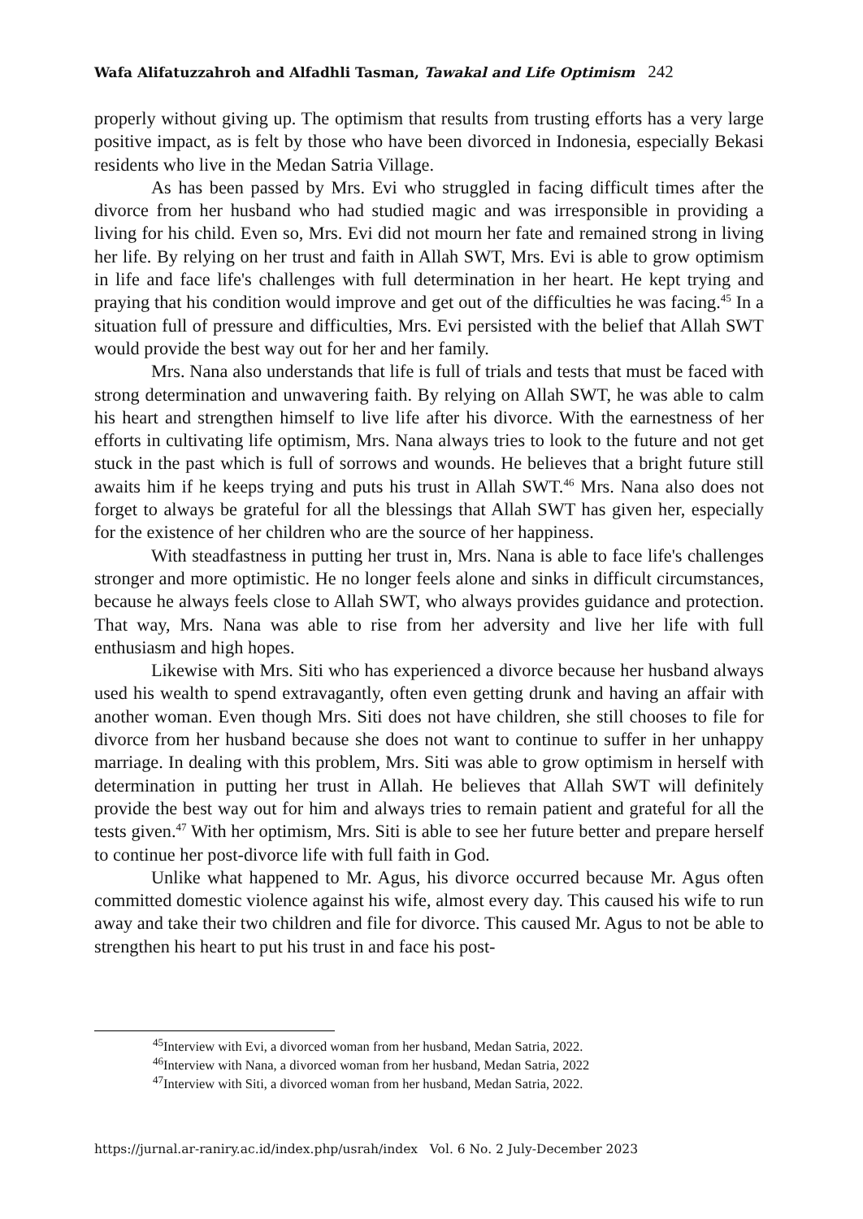Wafa Alifatuzzahroh and Alfadhli Tasman, Tawakal and Life Optimism 242
properly without giving up. The optimism that results from trusting efforts has a very large positive impact, as is felt by those who have been divorced in Indonesia, especially Bekasi residents who live in the Medan Satria Village.
As has been passed by Mrs. Evi who struggled in facing difficult times after the divorce from her husband who had studied magic and was irresponsible in providing a living for his child. Even so, Mrs. Evi did not mourn her fate and remained strong in living her life. By relying on her trust and faith in Allah SWT, Mrs. Evi is able to grow optimism in life and face life's challenges with full determination in her heart. He kept trying and praying that his condition would improve and get out of the difficulties he was facing.<sup>45</sup> In a situation full of pressure and difficulties, Mrs. Evi persisted with the belief that Allah SWT would provide the best way out for her and her family.
Mrs. Nana also understands that life is full of trials and tests that must be faced with strong determination and unwavering faith. By relying on Allah SWT, he was able to calm his heart and strengthen himself to live life after his divorce. With the earnestness of her efforts in cultivating life optimism, Mrs. Nana always tries to look to the future and not get stuck in the past which is full of sorrows and wounds. He believes that a bright future still awaits him if he keeps trying and puts his trust in Allah SWT.<sup>46</sup> Mrs. Nana also does not forget to always be grateful for all the blessings that Allah SWT has given her, especially for the existence of her children who are the source of her happiness.
With steadfastness in putting her trust in, Mrs. Nana is able to face life's challenges stronger and more optimistic. He no longer feels alone and sinks in difficult circumstances, because he always feels close to Allah SWT, who always provides guidance and protection. That way, Mrs. Nana was able to rise from her adversity and live her life with full enthusiasm and high hopes.
Likewise with Mrs. Siti who has experienced a divorce because her husband always used his wealth to spend extravagantly, often even getting drunk and having an affair with another woman. Even though Mrs. Siti does not have children, she still chooses to file for divorce from her husband because she does not want to continue to suffer in her unhappy marriage. In dealing with this problem, Mrs. Siti was able to grow optimism in herself with determination in putting her trust in Allah. He believes that Allah SWT will definitely provide the best way out for him and always tries to remain patient and grateful for all the tests given.<sup>47</sup> With her optimism, Mrs. Siti is able to see her future better and prepare herself to continue her post-divorce life with full faith in God.
Unlike what happened to Mr. Agus, his divorce occurred because Mr. Agus often committed domestic violence against his wife, almost every day. This caused his wife to run away and take their two children and file for divorce. This caused Mr. Agus to not be able to strengthen his heart to put his trust in and face his post-
<sup>45</sup> Interview with Evi, a divorced woman from her husband, Medan Satria, 2022.
<sup>46</sup> Interview with Nana, a divorced woman from her husband, Medan Satria, 2022
<sup>47</sup> Interview with Siti, a divorced woman from her husband, Medan Satria, 2022.
https://jurnal.ar-raniry.ac.id/index.php/usrah/index Vol. 6 No. 2 July-December 2023